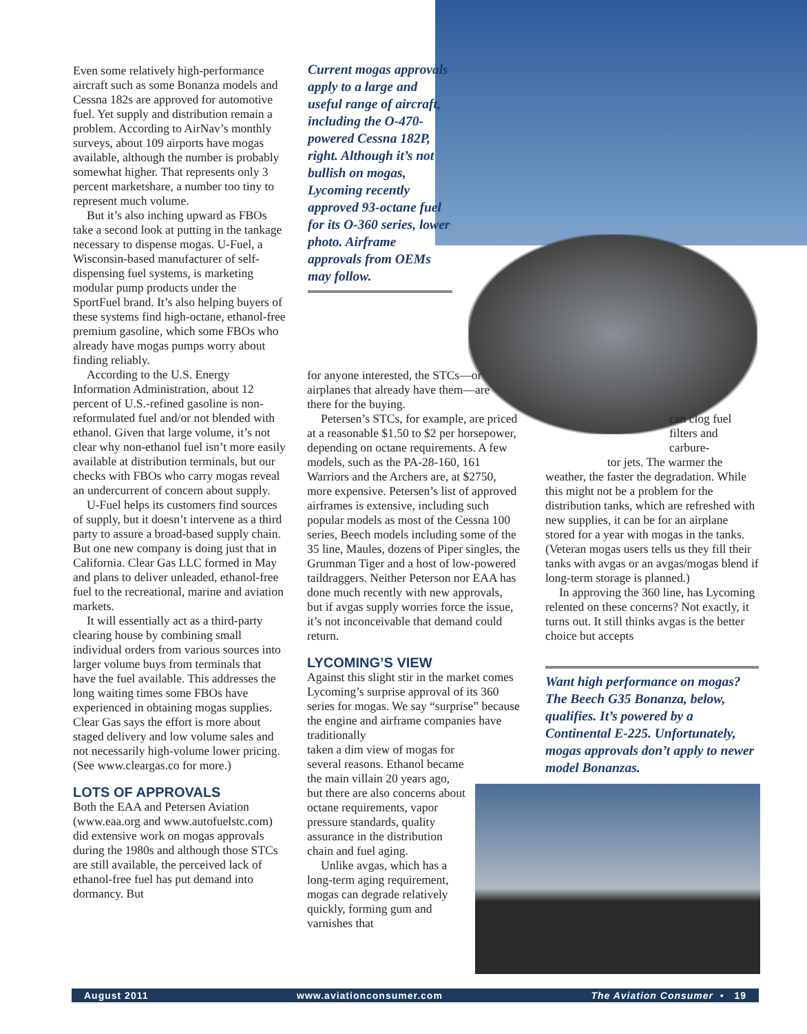Even some relatively high-performance aircraft such as some Bonanza models and Cessna 182s are approved for automotive fuel. Yet supply and distribution remain a problem. According to AirNav’s monthly surveys, about 109 airports have mogas available, although the number is probably somewhat higher. That represents only 3 percent marketshare, a number too tiny to represent much volume.
But it’s also inching upward as FBOs take a second look at putting in the tankage necessary to dispense mogas. U-Fuel, a Wisconsin-based manufacturer of self-dispensing fuel systems, is marketing modular pump products under the SportFuel brand. It’s also helping buyers of these systems find high-octane, ethanol-free premium gasoline, which some FBOs who already have mogas pumps worry about finding reliably.
According to the U.S. Energy Information Administration, about 12 percent of U.S.-refined gasoline is non-reformulated fuel and/or not blended with ethanol. Given that large volume, it’s not clear why non-ethanol fuel isn’t more easily available at distribution terminals, but our checks with FBOs who carry mogas reveal an undercurrent of concern about supply.
U-Fuel helps its customers find sources of supply, but it doesn’t intervene as a third party to assure a broad-based supply chain. But one new company is doing just that in California. Clear Gas LLC formed in May and plans to deliver unleaded, ethanol-free fuel to the recreational, marine and aviation markets.
It will essentially act as a third-party clearing house by combining small individual orders from various sources into larger volume buys from terminals that have the fuel available. This addresses the long waiting times some FBOs have experienced in obtaining mogas supplies. Clear Gas says the effort is more about staged delivery and low volume sales and not necessarily high-volume lower pricing. (See www.cleargas.co for more.)
LOTS OF APPROVALS
Both the EAA and Petersen Aviation (www.eaa.org and www.autofuelstc.com) did extensive work on mogas approvals during the 1980s and although those STCs are still available, the perceived lack of ethanol-free fuel has put demand into dormancy. But
Current mogas approvals apply to a large and useful range of aircraft, including the O-470-powered Cessna 182P, right. Although it’s not bullish on mogas, Lycoming recently approved 93-octane fuel for its O-360 series, lower photo. Airframe approvals from OEMs may follow.
for anyone interested, the STCs—or airplanes that already have them—are there for the buying.
Petersen’s STCs, for example, are priced at a reasonable $1.50 to $2 per horsepower, depending on octane requirements. A few models, such as the PA-28-160, 161 Warriors and the Archers are, at $2750, more expensive. Petersen’s list of approved airframes is extensive, including such popular models as most of the Cessna 100 series, Beech models including some of the 35 line, Maules, dozens of Piper singles, the Grumman Tiger and a host of low-powered taildraggers. Neither Peterson nor EAA has done much recently with new approvals, but if avgas supply worries force the issue, it’s not inconceivable that demand could return.
LYCOMING’S VIEW
Against this slight stir in the market comes Lycoming’s surprise approval of its 360 series for mogas. We say “surprise” because the engine and airframe companies have traditionally
taken a dim view of mogas for several reasons. Ethanol became the main villain 20 years ago, but there are also concerns about octane requirements, vapor pressure standards, quality assurance in the distribution chain and fuel aging.
Unlike avgas, which has a long-term aging requirement, mogas can degrade relatively quickly, forming gum and varnishes that
can clog fuel filters and carbure-
tor jets. The warmer the
weather, the faster the degradation. While this might not be a problem for the distribution tanks, which are refreshed with new supplies, it can be for an airplane stored for a year with mogas in the tanks. (Veteran mogas users tells us they fill their tanks with avgas or an avgas/mogas blend if long-term storage is planned.)
In approving the 360 line, has Lycoming relented on these concerns? Not exactly, it turns out. It still thinks avgas is the better choice but accepts
Want high performance on mogas? The Beech G35 Bonanza, below, qualifies. It’s powered by a Continental E-225. Unfortunately, mogas approvals don’t apply to newer model Bonanzas.
August 2011 www.aviationconsumer.com The Aviation Consumer • 19